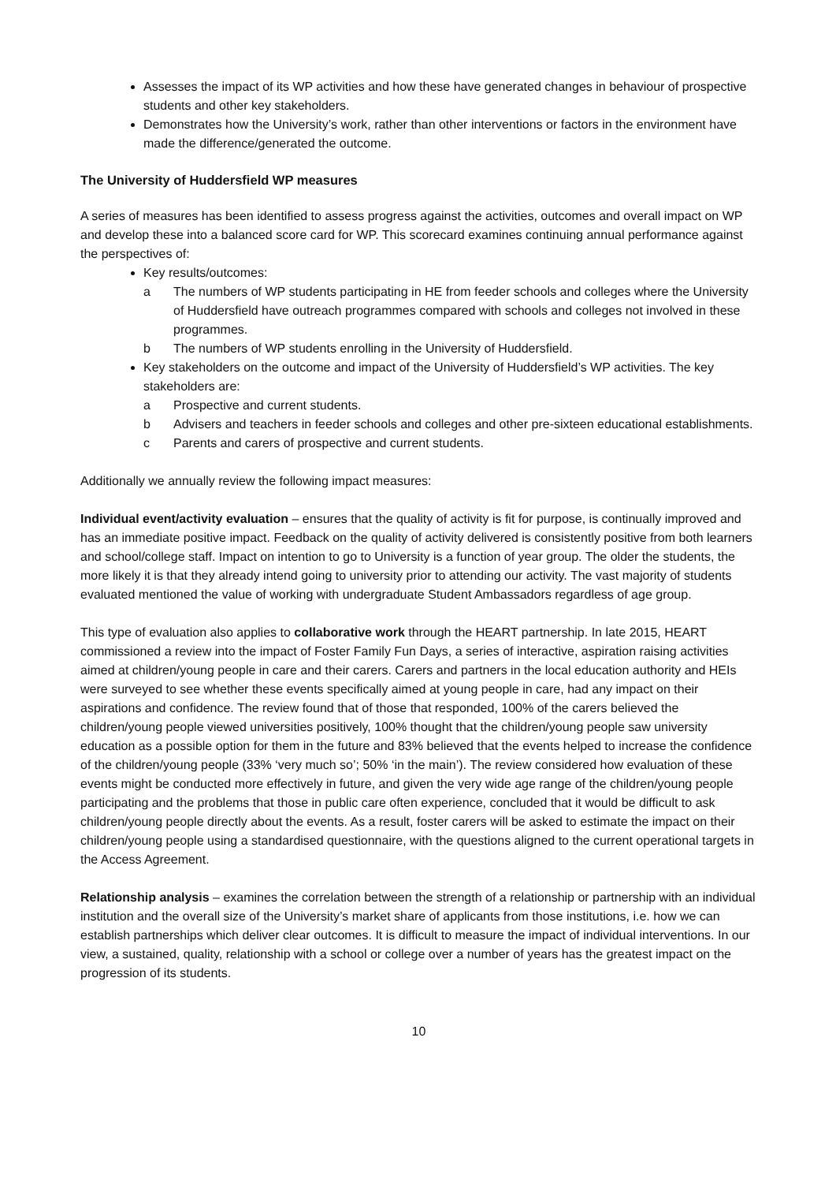Assesses the impact of its WP activities and how these have generated changes in behaviour of prospective students and other key stakeholders.
Demonstrates how the University’s work, rather than other interventions or factors in the environment have made the difference/generated the outcome.
The University of Huddersfield WP measures
A series of measures has been identified to assess progress against the activities, outcomes and overall impact on WP and develop these into a balanced score card for WP. This scorecard examines continuing annual performance against the perspectives of:
Key results/outcomes:
a The numbers of WP students participating in HE from feeder schools and colleges where the University of Huddersfield have outreach programmes compared with schools and colleges not involved in these programmes.
b The numbers of WP students enrolling in the University of Huddersfield.
Key stakeholders on the outcome and impact of the University of Huddersfield’s WP activities. The key stakeholders are:
a Prospective and current students.
b Advisers and teachers in feeder schools and colleges and other pre-sixteen educational establishments.
c Parents and carers of prospective and current students.
Additionally we annually review the following impact measures:
Individual event/activity evaluation – ensures that the quality of activity is fit for purpose, is continually improved and has an immediate positive impact. Feedback on the quality of activity delivered is consistently positive from both learners and school/college staff. Impact on intention to go to University is a function of year group. The older the students, the more likely it is that they already intend going to university prior to attending our activity. The vast majority of students evaluated mentioned the value of working with undergraduate Student Ambassadors regardless of age group.
This type of evaluation also applies to collaborative work through the HEART partnership. In late 2015, HEART commissioned a review into the impact of Foster Family Fun Days, a series of interactive, aspiration raising activities aimed at children/young people in care and their carers. Carers and partners in the local education authority and HEIs were surveyed to see whether these events specifically aimed at young people in care, had any impact on their aspirations and confidence. The review found that of those that responded, 100% of the carers believed the children/young people viewed universities positively, 100% thought that the children/young people saw university education as a possible option for them in the future and 83% believed that the events helped to increase the confidence of the children/young people (33% ‘very much so’; 50% ‘in the main’). The review considered how evaluation of these events might be conducted more effectively in future, and given the very wide age range of the children/young people participating and the problems that those in public care often experience, concluded that it would be difficult to ask children/young people directly about the events. As a result, foster carers will be asked to estimate the impact on their children/young people using a standardised questionnaire, with the questions aligned to the current operational targets in the Access Agreement.
Relationship analysis – examines the correlation between the strength of a relationship or partnership with an individual institution and the overall size of the University’s market share of applicants from those institutions, i.e. how we can establish partnerships which deliver clear outcomes. It is difficult to measure the impact of individual interventions. In our view, a sustained, quality, relationship with a school or college over a number of years has the greatest impact on the progression of its students.
10